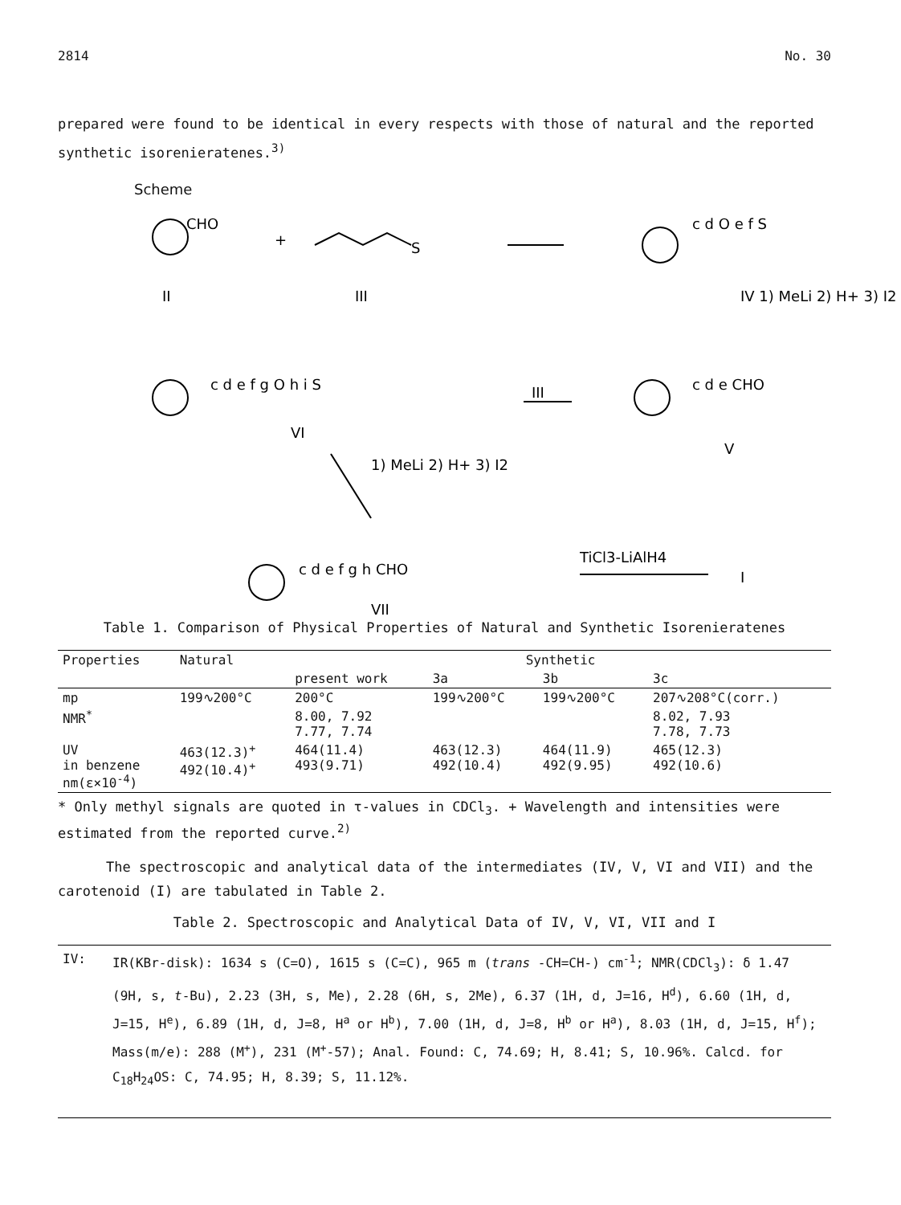2814 No. 30
prepared were found to be identical in every respects with those of natural and the reported synthetic isorenieratenes.<sup>3)</sup>
Scheme
CHO
II
+
S
III
c d O e f S
IV 1) MeLi 2) H+ 3) I2
c d e f g O h i S
VI
III
c d e CHO
V
1) MeLi 2) H+ 3) I2
c d e f g h CHO
VII
TiCl3-LiAlH4
I
Table 1. Comparison of Physical Properties of Natural and Synthetic Isorenieratenes
| Properties | Natural | Synthetic | | | |
| --- | --- | --- | --- | --- | --- |
| | | present work | 3a | 3b | 3c |
| mp | 199∿200°C | 200°C | 199∿200°C | 199∿200°C | 207∿208°C(corr.) |
| NMR<sup>*</sup> | | 8.00, 7.92 7.77, 7.74 | | | 8.02, 7.93 7.78, 7.73 |
| UV in benzene nm(ε×10<sup>-4</sup>) | 463(12.3)<sup>+</sup> 492(10.4)<sup>+</sup> | 464(11.4) 493(9.71) | 463(12.3) 492(10.4) | 464(11.9) 492(9.95) | 465(12.3) 492(10.6) |
* Only methyl signals are quoted in τ-values in CDCl<sub>3</sub>. + Wavelength and intensities were estimated from the reported curve.<sup>2)</sup>
The spectroscopic and analytical data of the intermediates (IV, V, VI and VII) and the carotenoid (I) are tabulated in Table 2.
Table 2. Spectroscopic and Analytical Data of IV, V, VI, VII and I
| IV: | IR(KBr-disk): 1634 s (C=O), 1615 s (C=C), 965 m ( trans -CH=CH-) cm<sup>-1</sup>; NMR(CDCl<sub>3</sub>): δ 1.47 (9H, s, t -Bu), 2.23 (3H, s, Me), 2.28 (6H, s, 2Me), 6.37 (1H, d, J=16, H<sup>d</sup>), 6.60 (1H, d, J=15, H<sup>e</sup>), 6.89 (1H, d, J=8, H<sup>a</sup> or H<sup>b</sup>), 7.00 (1H, d, J=8, H<sup>b</sup> or H<sup>a</sup>), 8.03 (1H, d, J=15, H<sup>f</sup>); Mass(m/e): 288 (M<sup>+</sup>), 231 (M<sup>+</sup>-57); Anal. Found: C, 74.69; H, 8.41; S, 10.96%. Calcd. for C<sub>18</sub>H<sub>24</sub>OS: C, 74.95; H, 8.39; S, 11.12%. |